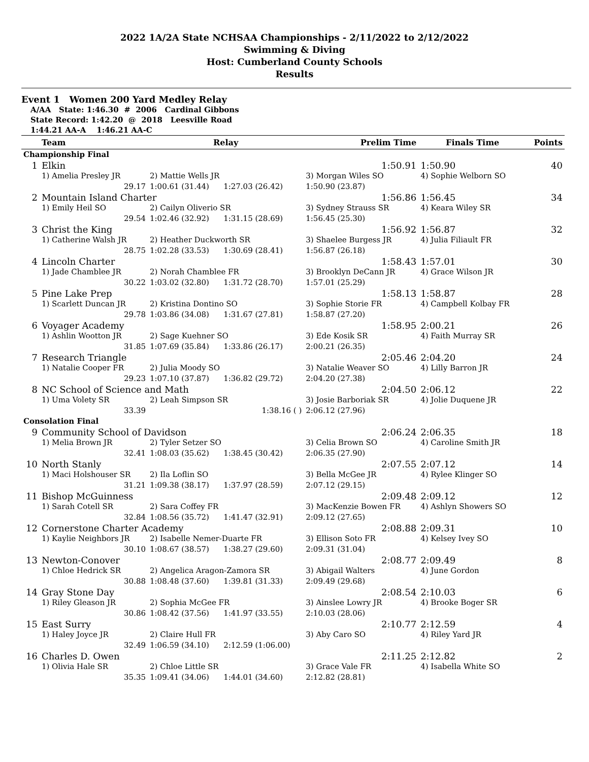2022 1A/2A State NCHSAA Championships - 2/11/2022 to 2/12/2022
Swimming & Diving
Host: Cumberland County Schools
Results
Event 1 Women 200 Yard Medley Relay
A/AA State: 1:46.30 # 2006 Cardinal Gibbons
State Record: 1:42.20 @ 2018 Leesville Road
1:44.21 AA-A 1:46.21 AA-C
| | Team | Relay | | Prelim Time | Finals Time | Points |
| --- | --- | --- | --- | --- | --- | --- |
| Championship Final | | | | | | |
| 1 | Elkin | | | 1:50.91 | 1:50.90 | 40 |
| | 1) Amelia Presley JR | 2) Mattie Wells JR | | 3) Morgan Wiles SO | 4) Sophie Welborn SO | |
| | 29.17 | 1:00.61 (31.44) | 1:27.03 (26.42) | 1:50.90 (23.87) | | |
| 2 | Mountain Island Charter | | | 1:56.86 | 1:56.45 | 34 |
| | 1) Emily Heil SO | 2) Cailyn Oliverio SR | | 3) Sydney Strauss SR | 4) Keara Wiley SR | |
| | 29.54 | 1:02.46 (32.92) | 1:31.15 (28.69) | 1:56.45 (25.30) | | |
| 3 | Christ the King | | | 1:56.92 | 1:56.87 | 32 |
| | 1) Catherine Walsh JR | 2) Heather Duckworth SR | | 3) Shaelee Burgess JR | 4) Julia Filiault FR | |
| | 28.75 | 1:02.28 (33.53) | 1:30.69 (28.41) | 1:56.87 (26.18) | | |
| 4 | Lincoln Charter | | | 1:58.43 | 1:57.01 | 30 |
| | 1) Jade Chamblee JR | 2) Norah Chamblee FR | | 3) Brooklyn DeCann JR | 4) Grace Wilson JR | |
| | 30.22 | 1:03.02 (32.80) | 1:31.72 (28.70) | 1:57.01 (25.29) | | |
| 5 | Pine Lake Prep | | | 1:58.13 | 1:58.87 | 28 |
| | 1) Scarlett Duncan JR | 2) Kristina Dontino SO | | 3) Sophie Storie FR | 4) Campbell Kolbay FR | |
| | 29.78 | 1:03.86 (34.08) | 1:31.67 (27.81) | 1:58.87 (27.20) | | |
| 6 | Voyager Academy | | | 1:58.95 | 2:00.21 | 26 |
| | 1) Ashlin Wootton JR | 2) Sage Kuehner SO | | 3) Ede Kosik SR | 4) Faith Murray SR | |
| | 31.85 | 1:07.69 (35.84) | 1:33.86 (26.17) | 2:00.21 (26.35) | | |
| 7 | Research Triangle | | | 2:05.46 | 2:04.20 | 24 |
| | 1) Natalie Cooper FR | 2) Julia Moody SO | | 3) Natalie Weaver SO | 4) Lilly Barron JR | |
| | 29.23 | 1:07.10 (37.87) | 1:36.82 (29.72) | 2:04.20 (27.38) | | |
| 8 | NC School of Science and Math | | | 2:04.50 | 2:06.12 | 22 |
| | 1) Uma Volety SR | 2) Leah Simpson SR | | 3) Josie Barboriak SR | 4) Jolie Duquene JR | |
| | 33.39 | | 1:38.16 ( ) | 2:06.12 (27.96) | | |
| Consolation Final | | | | | | |
| 9 | Community School of Davidson | | | 2:06.24 | 2:06.35 | 18 |
| | 1) Melia Brown JR | 2) Tyler Setzer SO | | 3) Celia Brown SO | 4) Caroline Smith JR | |
| | 32.41 | 1:08.03 (35.62) | 1:38.45 (30.42) | 2:06.35 (27.90) | | |
| 10 | North Stanly | | | 2:07.55 | 2:07.12 | 14 |
| | 1) Maci Holshouser SR | 2) Ila Loflin SO | | 3) Bella McGee JR | 4) Rylee Klinger SO | |
| | 31.21 | 1:09.38 (38.17) | 1:37.97 (28.59) | 2:07.12 (29.15) | | |
| 11 | Bishop McGuinness | | | 2:09.48 | 2:09.12 | 12 |
| | 1) Sarah Cotell SR | 2) Sara Coffey FR | | 3) MacKenzie Bowen FR | 4) Ashlyn Showers SO | |
| | 32.84 | 1:08.56 (35.72) | 1:41.47 (32.91) | 2:09.12 (27.65) | | |
| 12 | Cornerstone Charter Academy | | | 2:08.88 | 2:09.31 | 10 |
| | 1) Kaylie Neighbors JR | 2) Isabelle Nemer-Duarte FR | | 3) Ellison Soto FR | 4) Kelsey Ivey SO | |
| | 30.10 | 1:08.67 (38.57) | 1:38.27 (29.60) | 2:09.31 (31.04) | | |
| 13 | Newton-Conover | | | 2:08.77 | 2:09.49 | 8 |
| | 1) Chloe Hedrick SR | 2) Angelica Aragon-Zamora SR | | 3) Abigail Walters | 4) June Gordon | |
| | 30.88 | 1:08.48 (37.60) | 1:39.81 (31.33) | 2:09.49 (29.68) | | |
| 14 | Gray Stone Day | | | 2:08.54 | 2:10.03 | 6 |
| | 1) Riley Gleason JR | 2) Sophia McGee FR | | 3) Ainslee Lowry JR | 4) Brooke Boger SR | |
| | 30.86 | 1:08.42 (37.56) | 1:41.97 (33.55) | 2:10.03 (28.06) | | |
| 15 | East Surry | | | 2:10.77 | 2:12.59 | 4 |
| | 1) Haley Joyce JR | 2) Claire Hull FR | | 3) Aby Caro SO | 4) Riley Yard JR | |
| | 32.49 | 1:06.59 (34.10) | 2:12.59 (1:06.00) | | | |
| 16 | Charles D. Owen | | | 2:11.25 | 2:12.82 | 2 |
| | 1) Olivia Hale SR | 2) Chloe Little SR | | 3) Grace Vale FR | 4) Isabella White SO | |
| | 35.35 | 1:09.41 (34.06) | 1:44.01 (34.60) | 2:12.82 (28.81) | | |